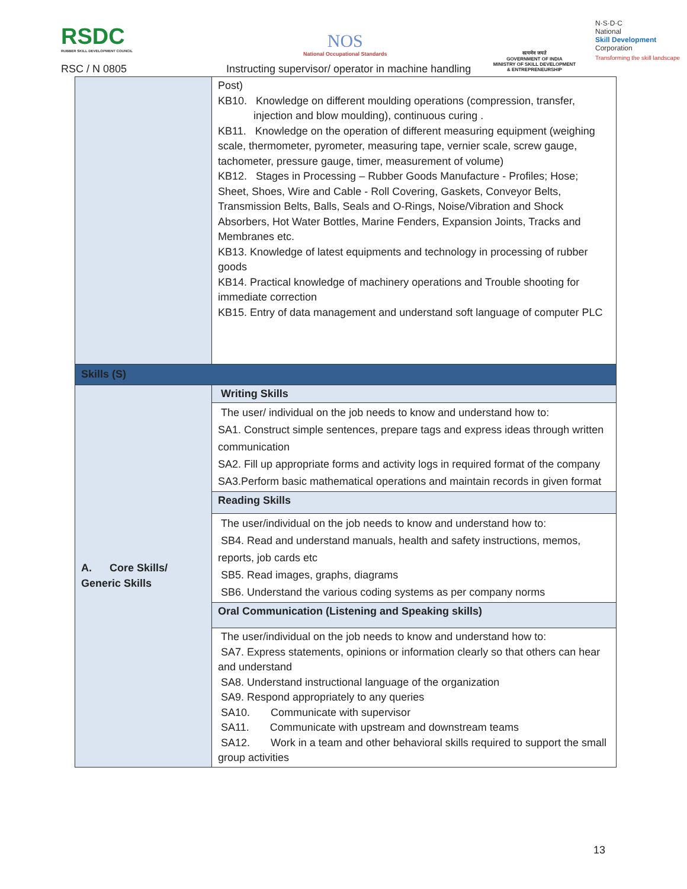RSDC
RUBBER SKILL DEVELOPMENT COUNCIL
NOS
National Occupational Standards
सत्यमेव जयते
GOVERNMENT OF INDIA
MINISTRY OF SKILL DEVELOPMENT
& ENTREPRENEURSHIP
N·S·D·C
National
Skill Development
Corporation
Transforming the skill landscape
RSC / N 0805
Instructing supervisor/ operator in machine handling
| | Post) KB10. Knowledge on different moulding operations (compression, transfer, injection and blow moulding), continuous curing . KB11. Knowledge on the operation of different measuring equipment (weighing scale, thermometer, pyrometer, measuring tape, vernier scale, screw gauge, tachometer, pressure gauge, timer, measurement of volume) KB12. Stages in Processing – Rubber Goods Manufacture - Profiles; Hose; Sheet, Shoes, Wire and Cable - Roll Covering, Gaskets, Conveyor Belts, Transmission Belts, Balls, Seals and O-Rings, Noise/Vibration and Shock Absorbers, Hot Water Bottles, Marine Fenders, Expansion Joints, Tracks and Membranes etc. KB13. Knowledge of latest equipments and technology in processing of rubber goods KB14. Practical knowledge of machinery operations and Trouble shooting for immediate correction KB15. Entry of data management and understand soft language of computer PLC |
| Skills (S) | |
| A. Core Skills/ Generic Skills | Writing Skills |
| | The user/ individual on the job needs to know and understand how to: SA1. Construct simple sentences, prepare tags and express ideas through written communication SA2. Fill up appropriate forms and activity logs in required format of the company SA3.Perform basic mathematical operations and maintain records in given format |
| | Reading Skills |
| | The user/individual on the job needs to know and understand how to: SB4. Read and understand manuals, health and safety instructions, memos, reports, job cards etc SB5. Read images, graphs, diagrams SB6. Understand the various coding systems as per company norms |
| | Oral Communication (Listening and Speaking skills) |
| | The user/individual on the job needs to know and understand how to: SA7. Express statements, opinions or information clearly so that others can hear and understand SA8. Understand instructional language of the organization SA9. Respond appropriately to any queries SA10. Communicate with supervisor SA11. Communicate with upstream and downstream teams SA12. Work in a team and other behavioral skills required to support the small group activities |
13